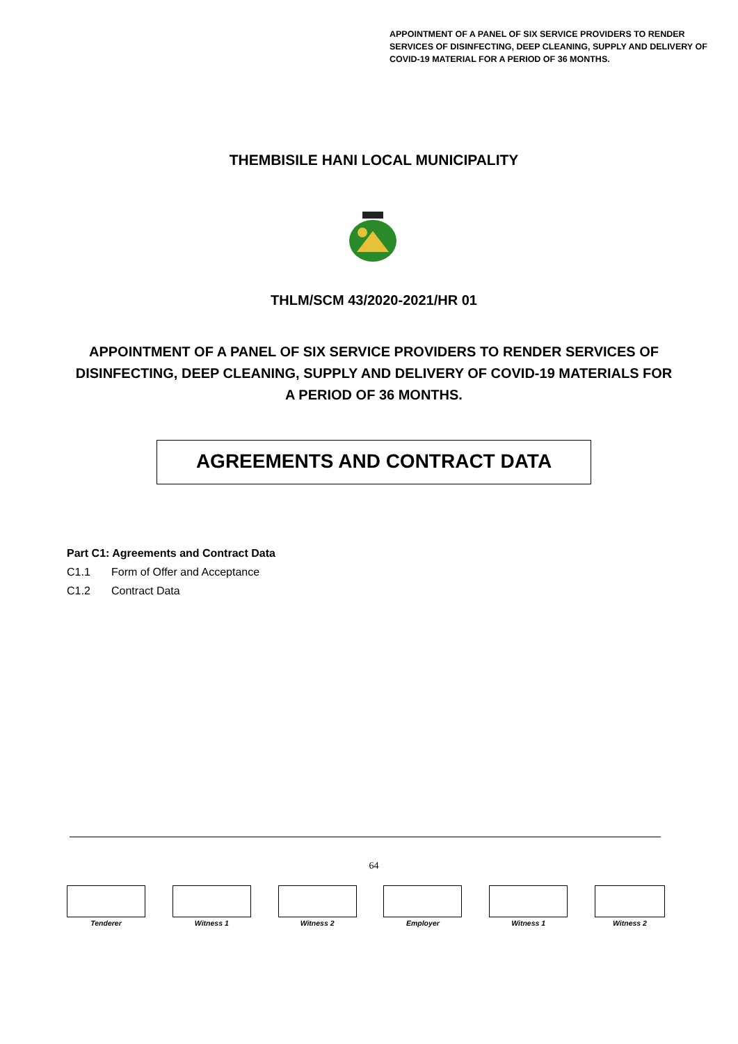APPOINTMENT OF A PANEL OF SIX SERVICE PROVIDERS TO RENDER SERVICES OF DISINFECTING, DEEP CLEANING, SUPPLY AND DELIVERY OF COVID-19 MATERIAL FOR A PERIOD OF 36 MONTHS.
THEMBISILE HANI LOCAL MUNICIPALITY
THLM/SCM 43/2020-2021/HR 01
APPOINTMENT OF A PANEL OF SIX SERVICE PROVIDERS TO RENDER SERVICES OF DISINFECTING, DEEP CLEANING, SUPPLY AND DELIVERY OF COVID-19 MATERIALS FOR A PERIOD OF 36 MONTHS.
AGREEMENTS AND CONTRACT DATA
Part C1: Agreements and Contract Data
C1.1 Form of Offer and Acceptance
C1.2 Contract Data
64
Tenderer Witness 1 Witness 2 Employer Witness 1 Witness 2